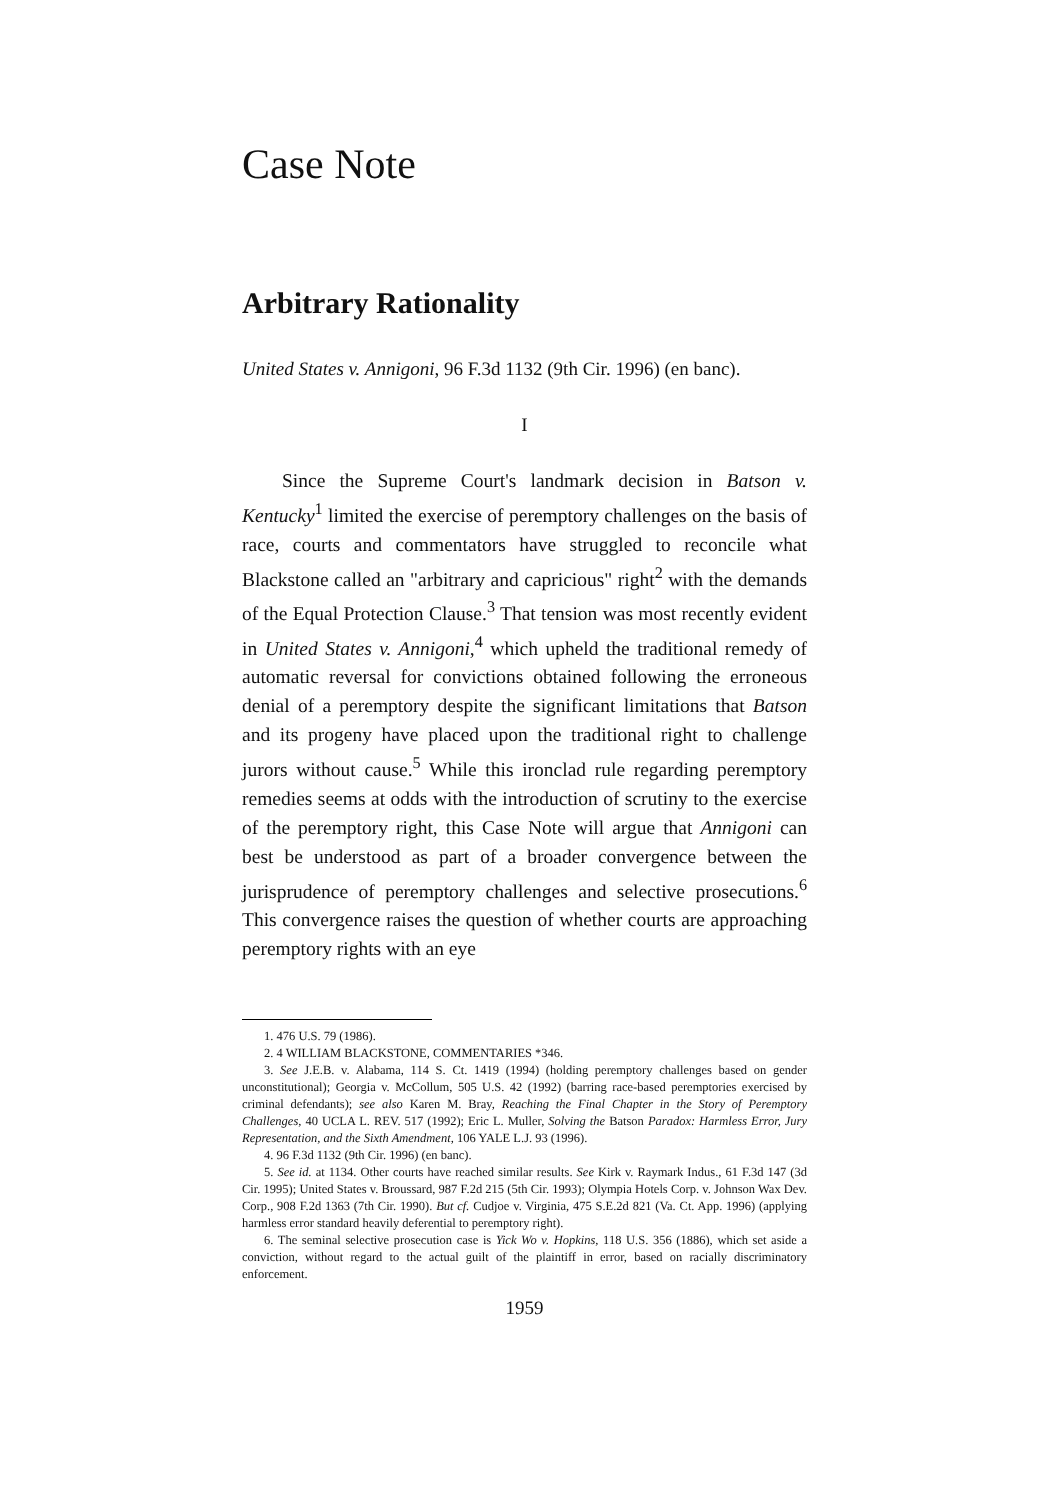Case Note
Arbitrary Rationality
United States v. Annigoni, 96 F.3d 1132 (9th Cir. 1996) (en banc).
I
Since the Supreme Court's landmark decision in Batson v. Kentucky<sup>1</sup> limited the exercise of peremptory challenges on the basis of race, courts and commentators have struggled to reconcile what Blackstone called an "arbitrary and capricious" right<sup>2</sup> with the demands of the Equal Protection Clause.<sup>3</sup> That tension was most recently evident in United States v. Annigoni,<sup>4</sup> which upheld the traditional remedy of automatic reversal for convictions obtained following the erroneous denial of a peremptory despite the significant limitations that Batson and its progeny have placed upon the traditional right to challenge jurors without cause.<sup>5</sup> While this ironclad rule regarding peremptory remedies seems at odds with the introduction of scrutiny to the exercise of the peremptory right, this Case Note will argue that Annigoni can best be understood as part of a broader convergence between the jurisprudence of peremptory challenges and selective prosecutions.<sup>6</sup> This convergence raises the question of whether courts are approaching peremptory rights with an eye
1. 476 U.S. 79 (1986).
2. 4 WILLIAM BLACKSTONE, COMMENTARIES *346.
3. See J.E.B. v. Alabama, 114 S. Ct. 1419 (1994) (holding peremptory challenges based on gender unconstitutional); Georgia v. McCollum, 505 U.S. 42 (1992) (barring race-based peremptories exercised by criminal defendants); see also Karen M. Bray, Reaching the Final Chapter in the Story of Peremptory Challenges, 40 UCLA L. REV. 517 (1992); Eric L. Muller, Solving the Batson Paradox: Harmless Error, Jury Representation, and the Sixth Amendment, 106 YALE L.J. 93 (1996).
4. 96 F.3d 1132 (9th Cir. 1996) (en banc).
5. See id. at 1134. Other courts have reached similar results. See Kirk v. Raymark Indus., 61 F.3d 147 (3d Cir. 1995); United States v. Broussard, 987 F.2d 215 (5th Cir. 1993); Olympia Hotels Corp. v. Johnson Wax Dev. Corp., 908 F.2d 1363 (7th Cir. 1990). But cf. Cudjoe v. Virginia, 475 S.E.2d 821 (Va. Ct. App. 1996) (applying harmless error standard heavily deferential to peremptory right).
6. The seminal selective prosecution case is Yick Wo v. Hopkins, 118 U.S. 356 (1886), which set aside a conviction, without regard to the actual guilt of the plaintiff in error, based on racially discriminatory enforcement.
1959